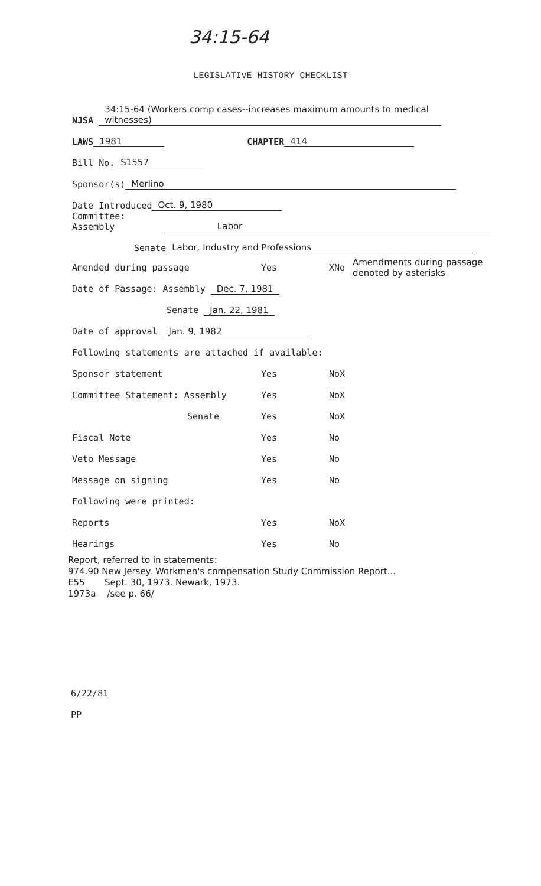34:15-64
LEGISLATIVE HISTORY CHECKLIST
NJSA 34:15-64 (Workers comp cases--increases maximum amounts to medical witnesses)
LAWS 1981 CHAPTER 414
Bill No. S1557
Sponsor(s) Merlino
Date Introduced Oct. 9, 1980
Committee: Assembly Labor
Senate Labor, Industry and Professions
| Amended during passage | Yes | XNo | Amendments during passage denoted by asterisks |
| Date of Passage: Assembly Dec. 7, 1981 | | | |
| Senate Jan. 22, 1981 | | | |
| Date of approval Jan. 9, 1982 | | | |
| Following statements are attached if available: | | | |
| Sponsor statement | Yes | NoX | |
| Committee Statement: Assembly | Yes | NoX | |
| Senate | Yes | NoX | |
| Fiscal Note | Yes | No | |
| Veto Message | Yes | No | |
| Message on signing | Yes | No | |
| Following were printed: | | | |
| Reports | Yes | NoX | |
| Hearings | Yes | No | |
Report, referred to in statements:
974.90 New Jersey. Workmen's compensation Study Commission Report...
E55 Sept. 30, 1973. Newark, 1973.
1973a /see p. 66/
6/22/81
PP